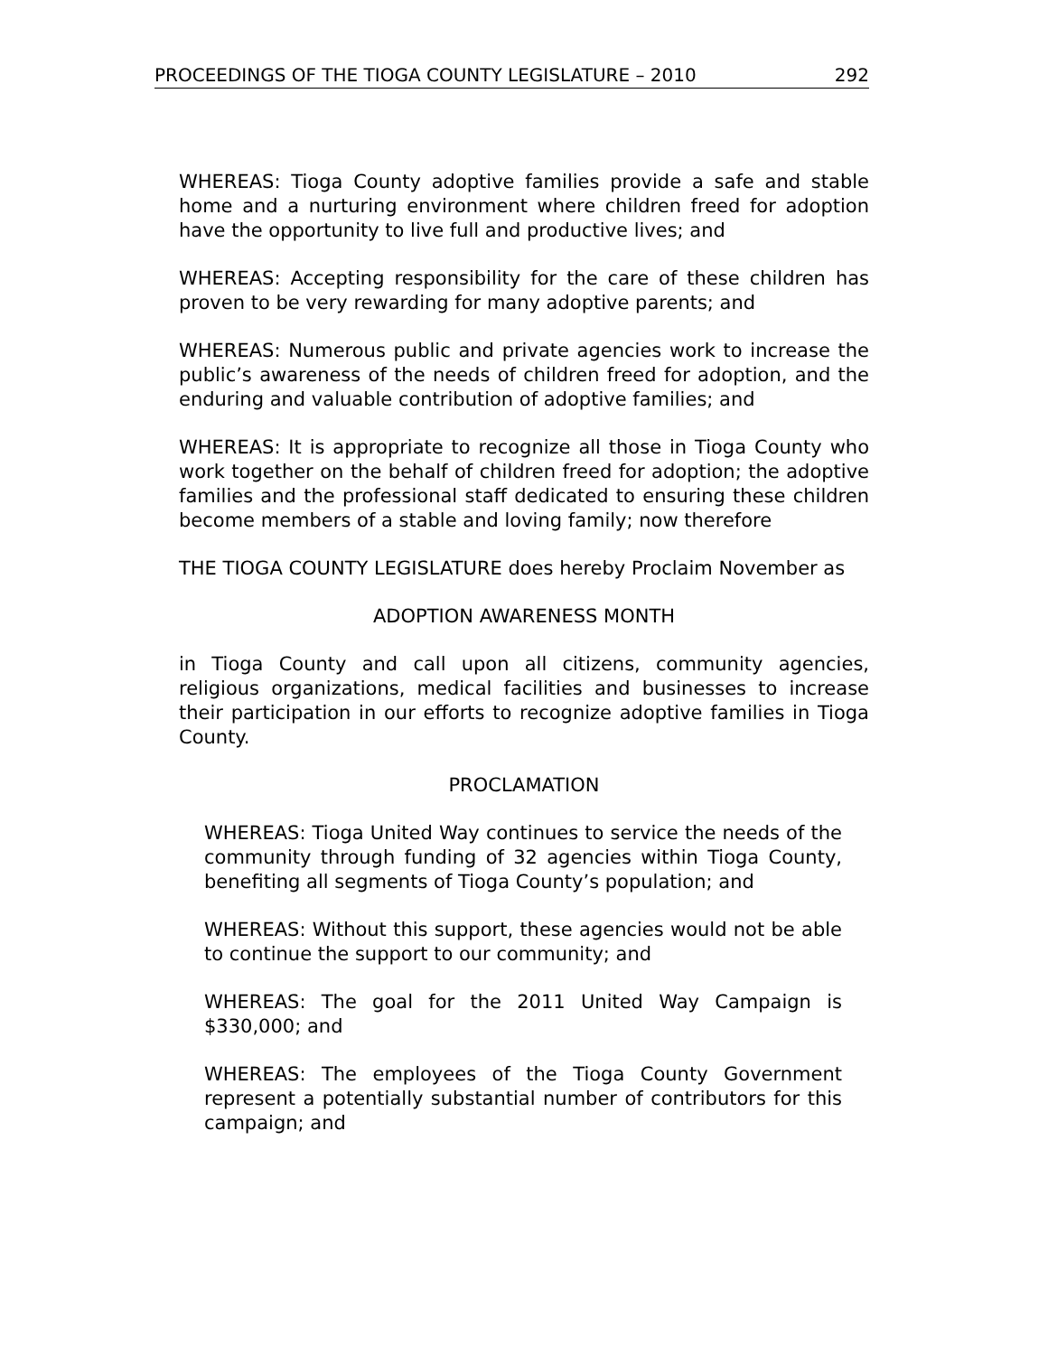PROCEEDINGS OF THE TIOGA COUNTY LEGISLATURE – 2010 292
WHEREAS: Tioga County adoptive families provide a safe and stable home and a nurturing environment where children freed for adoption have the opportunity to live full and productive lives; and
WHEREAS: Accepting responsibility for the care of these children has proven to be very rewarding for many adoptive parents; and
WHEREAS: Numerous public and private agencies work to increase the public’s awareness of the needs of children freed for adoption, and the enduring and valuable contribution of adoptive families; and
WHEREAS: It is appropriate to recognize all those in Tioga County who work together on the behalf of children freed for adoption; the adoptive families and the professional staff dedicated to ensuring these children become members of a stable and loving family; now therefore
THE TIOGA COUNTY LEGISLATURE does hereby Proclaim November as
ADOPTION AWARENESS MONTH
in Tioga County and call upon all citizens, community agencies, religious organizations, medical facilities and businesses to increase their participation in our efforts to recognize adoptive families in Tioga County.
PROCLAMATION
WHEREAS: Tioga United Way continues to service the needs of the community through funding of 32 agencies within Tioga County, benefiting all segments of Tioga County’s population; and
WHEREAS: Without this support, these agencies would not be able to continue the support to our community; and
WHEREAS: The goal for the 2011 United Way Campaign is $330,000; and
WHEREAS: The employees of the Tioga County Government represent a potentially substantial number of contributors for this campaign; and